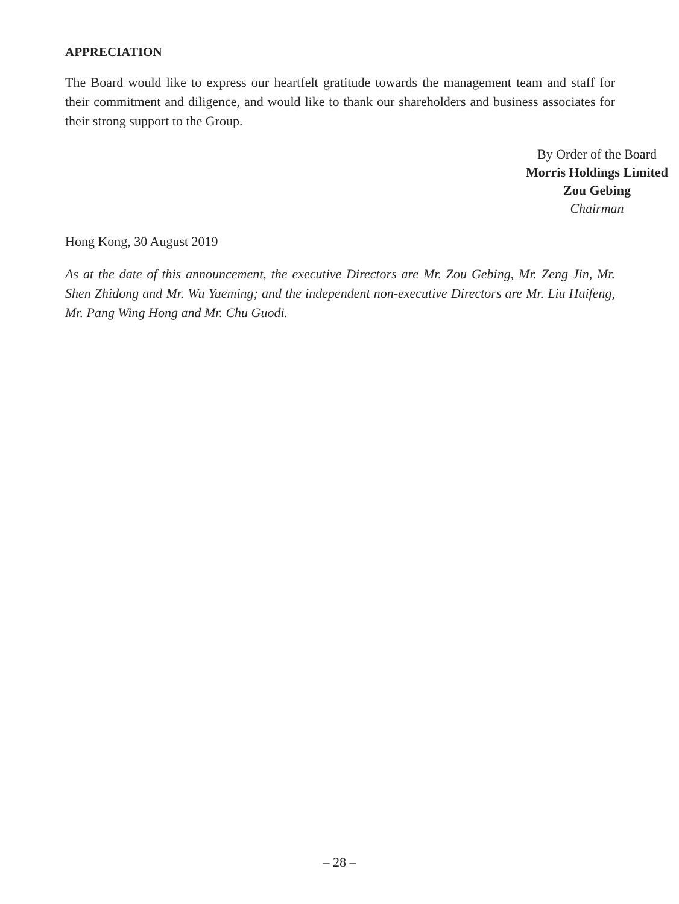APPRECIATION
The Board would like to express our heartfelt gratitude towards the management team and staff for their commitment and diligence, and would like to thank our shareholders and business associates for their strong support to the Group.
By Order of the Board
Morris Holdings Limited
Zou Gebing
Chairman
Hong Kong, 30 August 2019
As at the date of this announcement, the executive Directors are Mr. Zou Gebing, Mr. Zeng Jin, Mr. Shen Zhidong and Mr. Wu Yueming; and the independent non-executive Directors are Mr. Liu Haifeng, Mr. Pang Wing Hong and Mr. Chu Guodi.
– 28 –